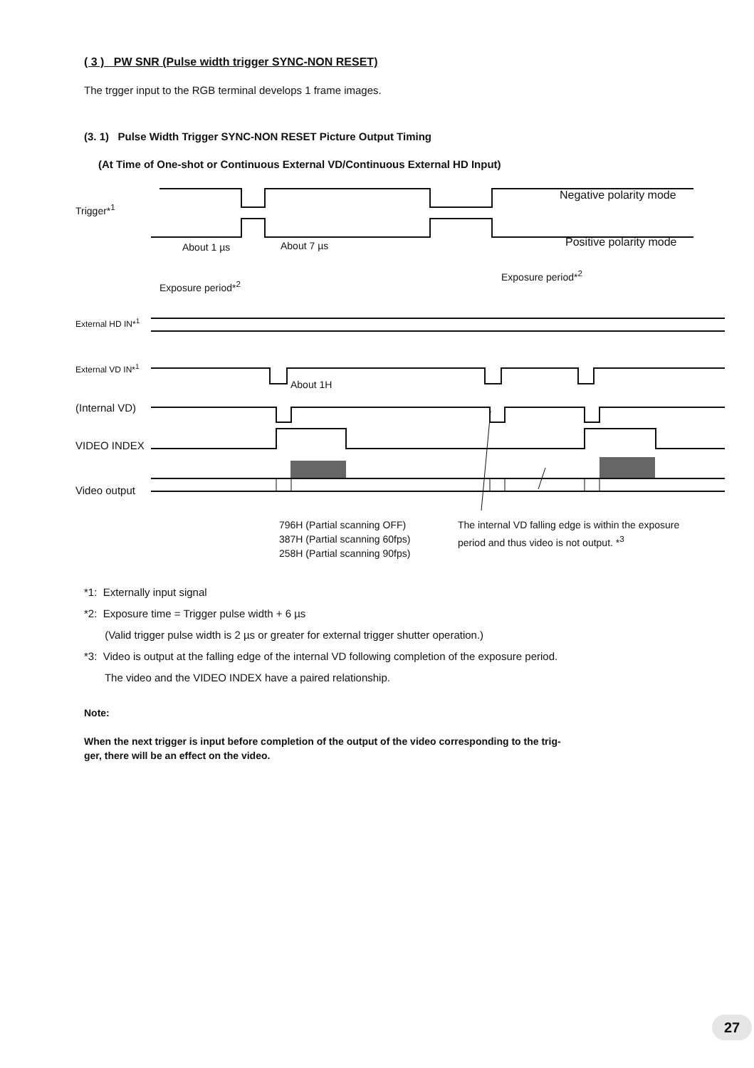( 3 ) PW SNR (Pulse width trigger SYNC-NON RESET)
The trgger input to the RGB terminal develops 1 frame images.
(3. 1) Pulse Width Trigger SYNC-NON RESET Picture Output Timing
(At Time of One-shot or Continuous External VD/Continuous External HD Input)
Trigger*<sup>1</sup>
Negative polarity mode
Positive polarity mode About 1 µs About 7 µs
Exposure period*<sup>2</sup>
Exposure period*<sup>2</sup>
External HD IN*<sup>1</sup>
External VD IN*<sup>1</sup>
About 1H
(Internal VD)
VIDEO INDEX
Video output
796H (Partial scanning OFF)
387H (Partial scanning 60fps)
258H (Partial scanning 90fps)
The internal VD falling edge is within the exposure
period and thus video is not output. *<sup>3</sup>
*1: Externally input signal
*2: Exposure time = Trigger pulse width + 6 µs
(Valid trigger pulse width is 2 µs or greater for external trigger shutter operation.)
*3: Video is output at the falling edge of the internal VD following completion of the exposure period.
The video and the VIDEO INDEX have a paired relationship.
Note:
When the next trigger is input before completion of the output of the video corresponding to the trig-
ger, there will be an effect on the video.
27